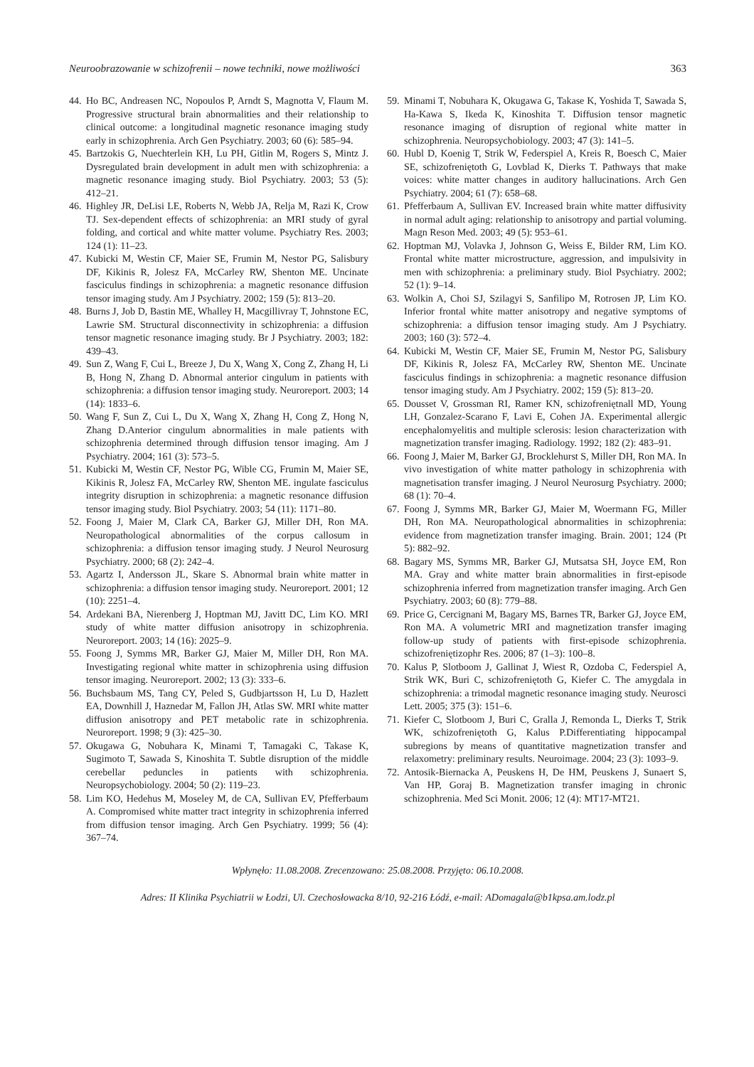Neuroobrazowanie w schizofrenii – nowe techniki, nowe możliwości 363
44. Ho BC, Andreasen NC, Nopoulos P, Arndt S, Magnotta V, Flaum M. Progressive structural brain abnormalities and their relationship to clinical outcome: a longitudinal magnetic resonance imaging study early in schizophrenia. Arch Gen Psychiatry. 2003; 60 (6): 585–94.
45. Bartzokis G, Nuechterlein KH, Lu PH, Gitlin M, Rogers S, Mintz J. Dysregulated brain development in adult men with schizophrenia: a magnetic resonance imaging study. Biol Psychiatry. 2003; 53 (5): 412–21.
46. Highley JR, DeLisi LE, Roberts N, Webb JA, Relja M, Razi K, Crow TJ. Sex-dependent effects of schizophrenia: an MRI study of gyral folding, and cortical and white matter volume. Psychiatry Res. 2003; 124 (1): 11–23.
47. Kubicki M, Westin CF, Maier SE, Frumin M, Nestor PG, Salisbury DF, Kikinis R, Jolesz FA, McCarley RW, Shenton ME. Uncinate fasciculus findings in schizophrenia: a magnetic resonance diffusion tensor imaging study. Am J Psychiatry. 2002; 159 (5): 813–20.
48. Burns J, Job D, Bastin ME, Whalley H, Macgillivray T, Johnstone EC, Lawrie SM. Structural disconnectivity in schizophrenia: a diffusion tensor magnetic resonance imaging study. Br J Psychiatry. 2003; 182: 439–43.
49. Sun Z, Wang F, Cui L, Breeze J, Du X, Wang X, Cong Z, Zhang H, Li B, Hong N, Zhang D. Abnormal anterior cingulum in patients with schizophrenia: a diffusion tensor imaging study. Neuroreport. 2003; 14 (14): 1833–6.
50. Wang F, Sun Z, Cui L, Du X, Wang X, Zhang H, Cong Z, Hong N, Zhang D.Anterior cingulum abnormalities in male patients with schizophrenia determined through diffusion tensor imaging. Am J Psychiatry. 2004; 161 (3): 573–5.
51. Kubicki M, Westin CF, Nestor PG, Wible CG, Frumin M, Maier SE, Kikinis R, Jolesz FA, McCarley RW, Shenton ME. ingulate fasciculus integrity disruption in schizophrenia: a magnetic resonance diffusion tensor imaging study. Biol Psychiatry. 2003; 54 (11): 1171–80.
52. Foong J, Maier M, Clark CA, Barker GJ, Miller DH, Ron MA. Neuropathological abnormalities of the corpus callosum in schizophrenia: a diffusion tensor imaging study. J Neurol Neurosurg Psychiatry. 2000; 68 (2): 242–4.
53. Agartz I, Andersson JL, Skare S. Abnormal brain white matter in schizophrenia: a diffusion tensor imaging study. Neuroreport. 2001; 12 (10): 2251–4.
54. Ardekani BA, Nierenberg J, Hoptman MJ, Javitt DC, Lim KO. MRI study of white matter diffusion anisotropy in schizophrenia. Neuroreport. 2003; 14 (16): 2025–9.
55. Foong J, Symms MR, Barker GJ, Maier M, Miller DH, Ron MA. Investigating regional white matter in schizophrenia using diffusion tensor imaging. Neuroreport. 2002; 13 (3): 333–6.
56. Buchsbaum MS, Tang CY, Peled S, Gudbjartsson H, Lu D, Hazlett EA, Downhill J, Haznedar M, Fallon JH, Atlas SW. MRI white matter diffusion anisotropy and PET metabolic rate in schizophrenia. Neuroreport. 1998; 9 (3): 425–30.
57. Okugawa G, Nobuhara K, Minami T, Tamagaki C, Takase K, Sugimoto T, Sawada S, Kinoshita T. Subtle disruption of the middle cerebellar peduncles in patients with schizophrenia. Neuropsychobiology. 2004; 50 (2): 119–23.
58. Lim KO, Hedehus M, Moseley M, de CA, Sullivan EV, Pfefferbaum A. Compromised white matter tract integrity in schizophrenia inferred from diffusion tensor imaging. Arch Gen Psychiatry. 1999; 56 (4): 367–74.
59. Minami T, Nobuhara K, Okugawa G, Takase K, Yoshida T, Sawada S, Ha-Kawa S, Ikeda K, Kinoshita T. Diffusion tensor magnetic resonance imaging of disruption of regional white matter in schizophrenia. Neuropsychobiology. 2003; 47 (3): 141–5.
60. Hubl D, Koenig T, Strik W, Federspiel A, Kreis R, Boesch C, Maier SE, schizofreniętoth G, Lovblad K, Dierks T. Pathways that make voices: white matter changes in auditory hallucinations. Arch Gen Psychiatry. 2004; 61 (7): 658–68.
61. Pfefferbaum A, Sullivan EV. Increased brain white matter diffusivity in normal adult aging: relationship to anisotropy and partial voluming. Magn Reson Med. 2003; 49 (5): 953–61.
62. Hoptman MJ, Volavka J, Johnson G, Weiss E, Bilder RM, Lim KO. Frontal white matter microstructure, aggression, and impulsivity in men with schizophrenia: a preliminary study. Biol Psychiatry. 2002; 52 (1): 9–14.
63. Wolkin A, Choi SJ, Szilagyi S, Sanfilipo M, Rotrosen JP, Lim KO. Inferior frontal white matter anisotropy and negative symptoms of schizophrenia: a diffusion tensor imaging study. Am J Psychiatry. 2003; 160 (3): 572–4.
64. Kubicki M, Westin CF, Maier SE, Frumin M, Nestor PG, Salisbury DF, Kikinis R, Jolesz FA, McCarley RW, Shenton ME. Uncinate fasciculus findings in schizophrenia: a magnetic resonance diffusion tensor imaging study. Am J Psychiatry. 2002; 159 (5): 813–20.
65. Dousset V, Grossman RI, Ramer KN, schizofreniętnall MD, Young LH, Gonzalez-Scarano F, Lavi E, Cohen JA. Experimental allergic encephalomyelitis and multiple sclerosis: lesion characterization with magnetization transfer imaging. Radiology. 1992; 182 (2): 483–91.
66. Foong J, Maier M, Barker GJ, Brocklehurst S, Miller DH, Ron MA. In vivo investigation of white matter pathology in schizophrenia with magnetisation transfer imaging. J Neurol Neurosurg Psychiatry. 2000; 68 (1): 70–4.
67. Foong J, Symms MR, Barker GJ, Maier M, Woermann FG, Miller DH, Ron MA. Neuropathological abnormalities in schizophrenia: evidence from magnetization transfer imaging. Brain. 2001; 124 (Pt 5): 882–92.
68. Bagary MS, Symms MR, Barker GJ, Mutsatsa SH, Joyce EM, Ron MA. Gray and white matter brain abnormalities in first-episode schizophrenia inferred from magnetization transfer imaging. Arch Gen Psychiatry. 2003; 60 (8): 779–88.
69. Price G, Cercignani M, Bagary MS, Barnes TR, Barker GJ, Joyce EM, Ron MA. A volumetric MRI and magnetization transfer imaging follow-up study of patients with first-episode schizophrenia. schizofreniętizophr Res. 2006; 87 (1–3): 100–8.
70. Kalus P, Slotboom J, Gallinat J, Wiest R, Ozdoba C, Federspiel A, Strik WK, Buri C, schizofreniętoth G, Kiefer C. The amygdala in schizophrenia: a trimodal magnetic resonance imaging study. Neurosci Lett. 2005; 375 (3): 151–6.
71. Kiefer C, Slotboom J, Buri C, Gralla J, Remonda L, Dierks T, Strik WK, schizofreniętoth G, Kalus P.Differentiating hippocampal subregions by means of quantitative magnetization transfer and relaxometry: preliminary results. Neuroimage. 2004; 23 (3): 1093–9.
72. Antosik-Biernacka A, Peuskens H, De HM, Peuskens J, Sunaert S, Van HP, Goraj B. Magnetization transfer imaging in chronic schizophrenia. Med Sci Monit. 2006; 12 (4): MT17-MT21.
Wpłynęło: 11.08.2008. Zrecenzowano: 25.08.2008. Przyjęto: 06.10.2008.
Adres: II Klinika Psychiatrii w Łodzi, Ul. Czechosłowacka 8/10, 92-216 Łódź, e-mail: ADomagala@b1kpsa.am.lodz.pl